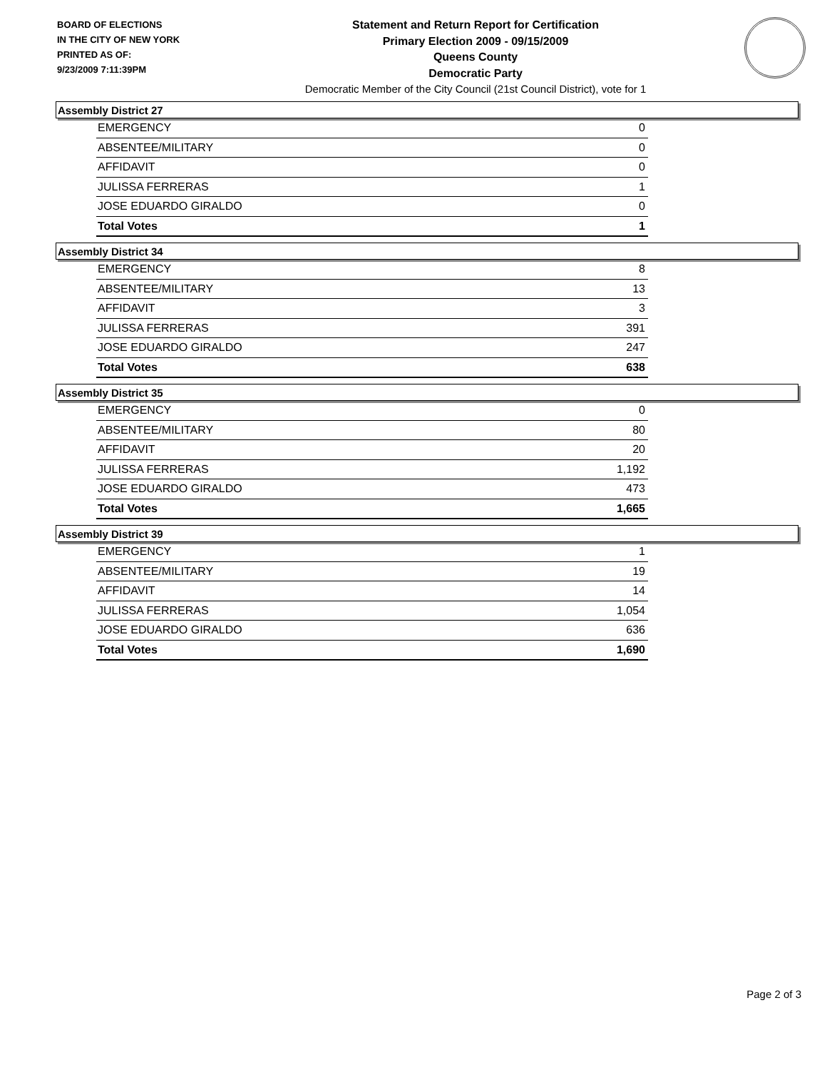BOARD OF ELECTIONS
IN THE CITY OF NEW YORK
PRINTED AS OF:
9/23/2009 7:11:39PM
Statement and Return Report for Certification
Primary Election 2009 - 09/15/2009
Queens County
Democratic Party
Democratic Member of the City Council (21st Council District), vote for 1
Assembly District 27
| EMERGENCY | 0 |
| ABSENTEE/MILITARY | 0 |
| AFFIDAVIT | 0 |
| JULISSA FERRERAS | 1 |
| JOSE EDUARDO GIRALDO | 0 |
| Total Votes | 1 |
Assembly District 34
| EMERGENCY | 8 |
| ABSENTEE/MILITARY | 13 |
| AFFIDAVIT | 3 |
| JULISSA FERRERAS | 391 |
| JOSE EDUARDO GIRALDO | 247 |
| Total Votes | 638 |
Assembly District 35
| EMERGENCY | 0 |
| ABSENTEE/MILITARY | 80 |
| AFFIDAVIT | 20 |
| JULISSA FERRERAS | 1,192 |
| JOSE EDUARDO GIRALDO | 473 |
| Total Votes | 1,665 |
Assembly District 39
| EMERGENCY | 1 |
| ABSENTEE/MILITARY | 19 |
| AFFIDAVIT | 14 |
| JULISSA FERRERAS | 1,054 |
| JOSE EDUARDO GIRALDO | 636 |
| Total Votes | 1,690 |
Page 2 of 3